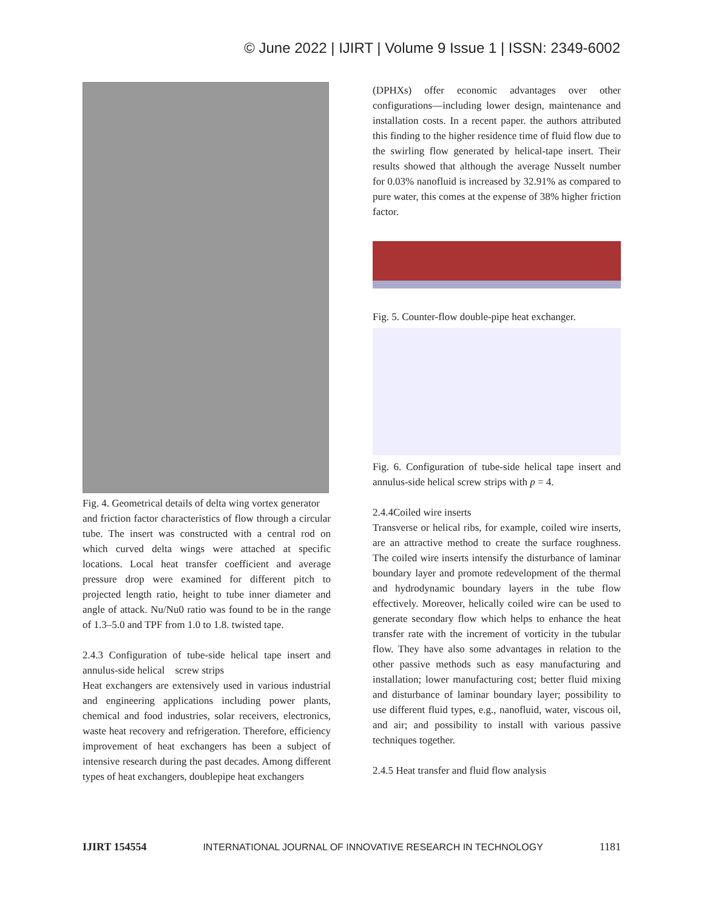© June 2022 | IJIRT | Volume 9 Issue 1 | ISSN: 2349-6002
Fig. 4. Geometrical details of delta wing vortex generator
and friction factor characteristics of flow through a circular tube. The insert was constructed with a central rod on which curved delta wings were attached at specific locations. Local heat transfer coefficient and average pressure drop were examined for different pitch to projected length ratio, height to tube inner diameter and angle of attack. Nu/Nu0 ratio was found to be in the range of 1.3–5.0 and TPF from 1.0 to 1.8. twisted tape.
2.4.3 Configuration of tube-side helical tape insert and annulus-side helical screw strips
Heat exchangers are extensively used in various industrial and engineering applications including power plants, chemical and food industries, solar receivers, electronics, waste heat recovery and refrigeration. Therefore, efficiency improvement of heat exchangers has been a subject of intensive research during the past decades. Among different types of heat exchangers, doublepipe heat exchangers
(DPHXs) offer economic advantages over other configurations—including lower design, maintenance and installation costs. In a recent paper. the authors attributed this finding to the higher residence time of fluid flow due to the swirling flow generated by helical-tape insert. Their results showed that although the average Nusselt number for 0.03% nanofluid is increased by 32.91% as compared to pure water, this comes at the expense of 38% higher friction factor.
Fig. 5. Counter-flow double-pipe heat exchanger.
Fig. 6. Configuration of tube-side helical tape insert and annulus-side helical screw strips with p = 4.
2.4.4Coiled wire inserts
Transverse or helical ribs, for example, coiled wire inserts, are an attractive method to create the surface roughness. The coiled wire inserts intensify the disturbance of laminar boundary layer and promote redevelopment of the thermal and hydrodynamic boundary layers in the tube flow effectively. Moreover, helically coiled wire can be used to generate secondary flow which helps to enhance the heat transfer rate with the increment of vorticity in the tubular flow. They have also some advantages in relation to the other passive methods such as easy manufacturing and installation; lower manufacturing cost; better fluid mixing and disturbance of laminar boundary layer; possibility to use different fluid types, e.g., nanofluid, water, viscous oil, and air; and possibility to install with various passive techniques together.
2.4.5 Heat transfer and fluid flow analysis
IJIRT 154554 INTERNATIONAL JOURNAL OF INNOVATIVE RESEARCH IN TECHNOLOGY 1181